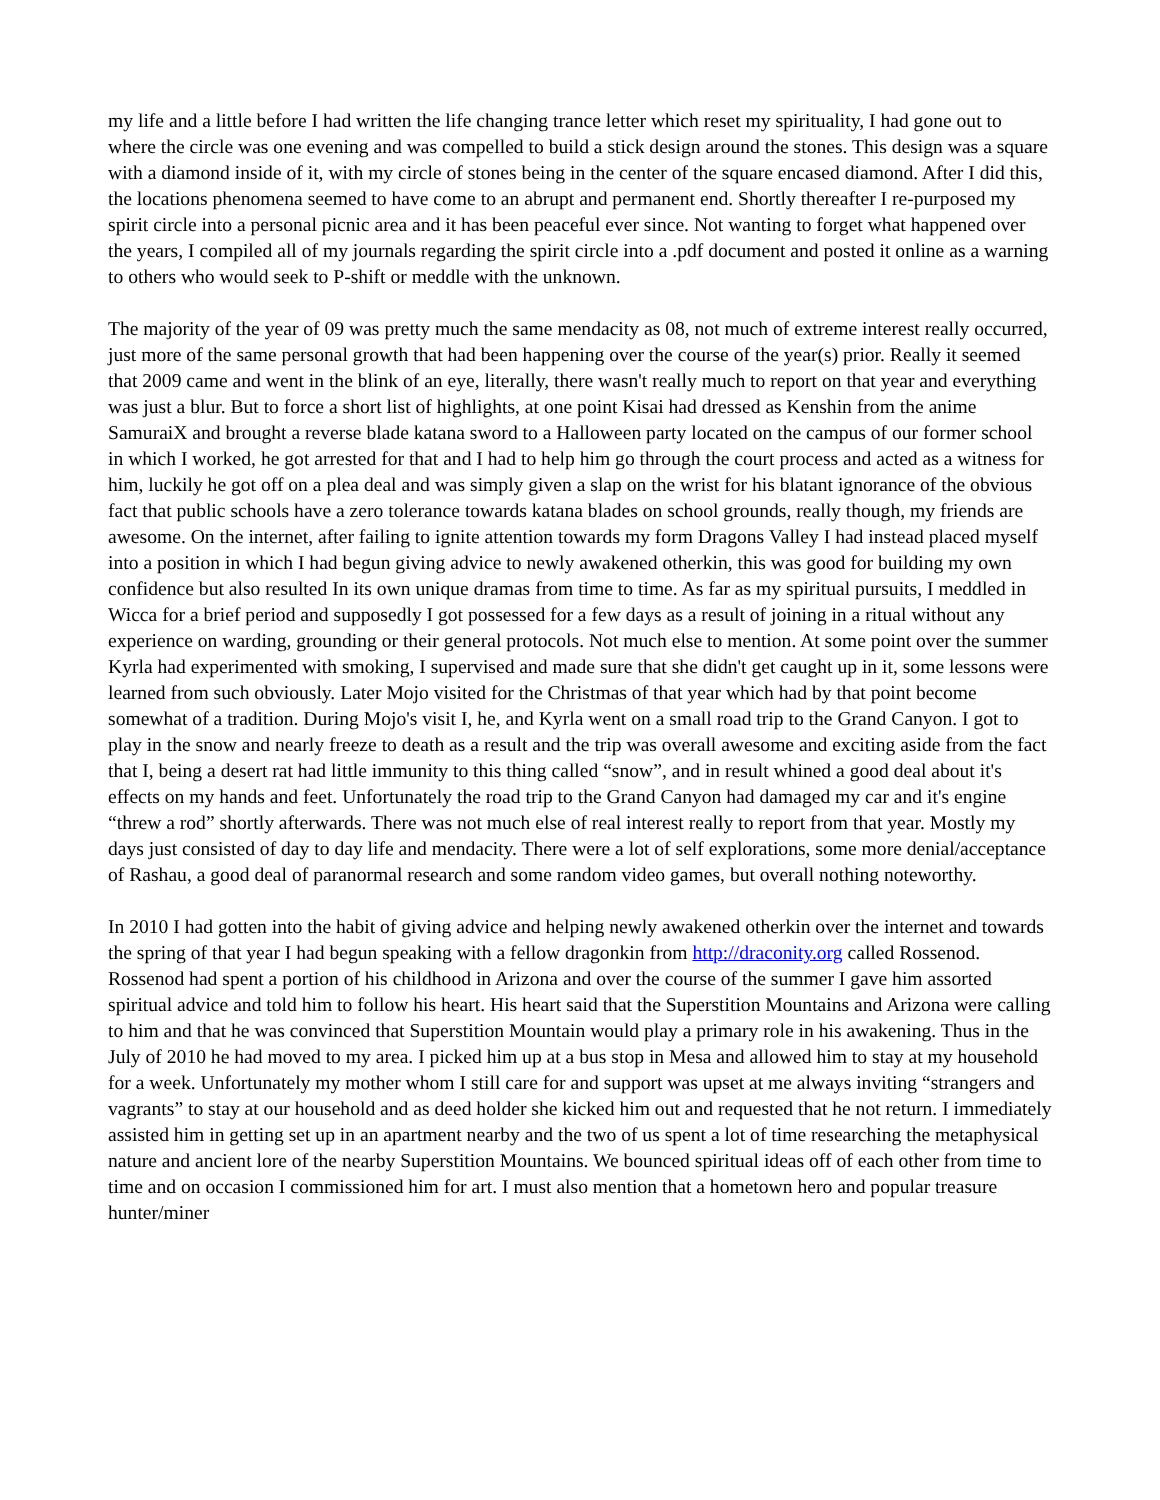my life and a little before I had written the life changing trance letter which reset my spirituality, I had gone out to where the circle was one evening and was compelled to build a stick design around the stones. This design was a square with a diamond inside of it, with my circle of stones being in the center of the square encased diamond. After I did this, the locations phenomena seemed to have come to an abrupt and permanent end. Shortly thereafter I re-purposed my spirit circle into a personal picnic area and it has been peaceful ever since. Not wanting to forget what happened over the years, I compiled all of my journals regarding the spirit circle into a .pdf document and posted it online as a warning to others who would seek to P-shift or meddle with the unknown.
The majority of the year of 09 was pretty much the same mendacity as 08, not much of extreme interest really occurred, just more of the same personal growth that had been happening over the course of the year(s) prior. Really it seemed that 2009 came and went in the blink of an eye, literally, there wasn't really much to report on that year and everything was just a blur. But to force a short list of highlights, at one point Kisai had dressed as Kenshin from the anime SamuraiX and brought a reverse blade katana sword to a Halloween party located on the campus of our former school in which I worked, he got arrested for that and I had to help him go through the court process and acted as a witness for him, luckily he got off on a plea deal and was simply given a slap on the wrist for his blatant ignorance of the obvious fact that public schools have a zero tolerance towards katana blades on school grounds, really though, my friends are awesome. On the internet, after failing to ignite attention towards my form Dragons Valley I had instead placed myself into a position in which I had begun giving advice to newly awakened otherkin, this was good for building my own confidence but also resulted In its own unique dramas from time to time. As far as my spiritual pursuits, I meddled in Wicca for a brief period and supposedly I got possessed for a few days as a result of joining in a ritual without any experience on warding, grounding or their general protocols. Not much else to mention. At some point over the summer Kyrla had experimented with smoking, I supervised and made sure that she didn't get caught up in it, some lessons were learned from such obviously. Later Mojo visited for the Christmas of that year which had by that point become somewhat of a tradition. During Mojo's visit I, he, and Kyrla went on a small road trip to the Grand Canyon. I got to play in the snow and nearly freeze to death as a result and the trip was overall awesome and exciting aside from the fact that I, being a desert rat had little immunity to this thing called “snow”, and in result whined a good deal about it's effects on my hands and feet. Unfortunately the road trip to the Grand Canyon had damaged my car and it's engine “threw a rod” shortly afterwards. There was not much else of real interest really to report from that year. Mostly my days just consisted of day to day life and mendacity. There were a lot of self explorations, some more denial/acceptance of Rashau, a good deal of paranormal research and some random video games, but overall nothing noteworthy.
In 2010 I had gotten into the habit of giving advice and helping newly awakened otherkin over the internet and towards the spring of that year I had begun speaking with a fellow dragonkin from http://draconity.org called Rossenod. Rossenod had spent a portion of his childhood in Arizona and over the course of the summer I gave him assorted spiritual advice and told him to follow his heart. His heart said that the Superstition Mountains and Arizona were calling to him and that he was convinced that Superstition Mountain would play a primary role in his awakening. Thus in the July of 2010 he had moved to my area. I picked him up at a bus stop in Mesa and allowed him to stay at my household for a week. Unfortunately my mother whom I still care for and support was upset at me always inviting “strangers and vagrants” to stay at our household and as deed holder she kicked him out and requested that he not return. I immediately assisted him in getting set up in an apartment nearby and the two of us spent a lot of time researching the metaphysical nature and ancient lore of the nearby Superstition Mountains. We bounced spiritual ideas off of each other from time to time and on occasion I commissioned him for art. I must also mention that a hometown hero and popular treasure hunter/miner